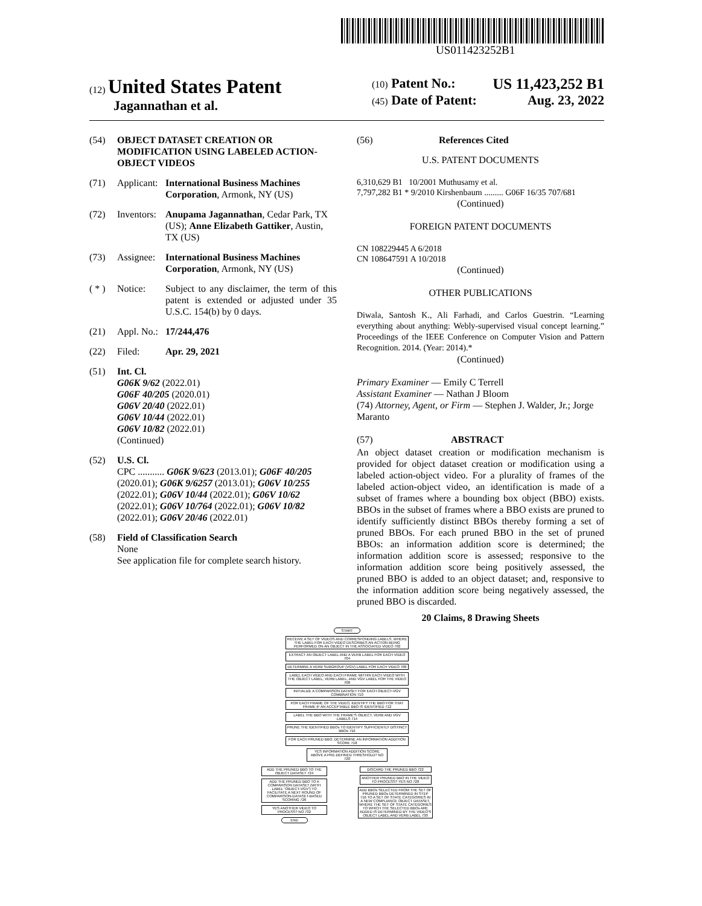US011423252B1
(12) United States Patent
Jagannathan et al.
(10) Patent No.: US 11,423,252 B1
(45) Date of Patent: Aug. 23, 2022
(54) OBJECT DATASET CREATION OR MODIFICATION USING LABELED ACTION-OBJECT VIDEOS
(71) Applicant: International Business Machines Corporation, Armonk, NY (US)
(72) Inventors: Anupama Jagannathan, Cedar Park, TX (US); Anne Elizabeth Gattiker, Austin, TX (US)
(73) Assignee: International Business Machines Corporation, Armonk, NY (US)
( * ) Notice: Subject to any disclaimer, the term of this patent is extended or adjusted under 35 U.S.C. 154(b) by 0 days.
(21) Appl. No.: 17/244,476
(22) Filed: Apr. 29, 2021
(51) Int. Cl.
G06K 9/62 (2022.01)
G06F 40/205 (2020.01)
G06V 20/40 (2022.01)
G06V 10/44 (2022.01)
G06V 10/82 (2022.01)
(Continued)
(52) U.S. Cl.
CPC ........... G06K 9/623 (2013.01); G06F 40/205 (2020.01); G06K 9/6257 (2013.01); G06V 10/255 (2022.01); G06V 10/44 (2022.01); G06V 10/62 (2022.01); G06V 10/764 (2022.01); G06V 10/82 (2022.01); G06V 20/46 (2022.01)
(58) Field of Classification Search
None
See application file for complete search history.
(56) References Cited
U.S. PATENT DOCUMENTS
6,310,629 B1 10/2001 Muthusamy et al.
7,797,282 B1 * 9/2010 Kirshenbaum ......... G06F 16/35 707/681
(Continued)
FOREIGN PATENT DOCUMENTS
CN 108229445 A 6/2018
CN 108647591 A 10/2018
(Continued)
OTHER PUBLICATIONS
Diwala, Santosh K., Ali Farhadi, and Carlos Guestrin. “Learning everything about anything: Webly-supervised visual concept learning.” Proceedings of the IEEE Conference on Computer Vision and Pattern Recognition. 2014. (Year: 2014).*
(Continued)
Primary Examiner — Emily C Terrell
Assistant Examiner — Nathan J Bloom
(74) Attorney, Agent, or Firm — Stephen J. Walder, Jr.; Jorge Maranto
(57) ABSTRACT
An object dataset creation or modification mechanism is provided for object dataset creation or modification using a labeled action-object video. For a plurality of frames of the labeled action-object video, an identification is made of a subset of frames where a bounding box object (BBO) exists. BBOs in the subset of frames where a BBO exists are pruned to identify sufficiently distinct BBOs thereby forming a set of pruned BBOs. For each pruned BBO in the set of pruned BBOs: an information addition score is determined; the information addition score is assessed; responsive to the information addition score being positively assessed, the pruned BBO is added to an object dataset; and, responsive to the information addition score being negatively assessed, the pruned BBO is discarded.
20 Claims, 8 Drawing Sheets
START
RECEIVE A SET OF VIDEOS AND CORRESPONDING LABELS, WHERE THE LABEL FOR EACH VIDEO DESCRIBES AN ACTION BEING PERFORMED ON AN OBJECT IN THE ASSOCIATED VIDEO 702
EXTRACT AN OBJECT LABEL AND A VERB LABEL FOR EACH VIDEO 704
DETERMINE A VERB SUBGROUP (VGV) LABEL FOR EACH VIDEO 706
LABEL EACH VIDEO AND EACH FRAME WITHIN EACH VIDEO WITH THE OBJECT LABEL, VERB LABEL, AND VGV LABEL FOR THE VIDEO 708
INITIALIZE A COMPARISON DATASET FOR EACH OBJECT-VGV COMBINATION 710
FOR EACH FRAME OF THE VIDEO, IDENTIFY THE BBO FOR THAT FRAME IF AN ACCEPTABLE BBO IS IDENTIFIED 712
LABEL THE BBO WITH THE FRAME'S OBJECT, VERB AND VGV LABELS 714
PRUNE THE IDENTIFIED BBOs TO IDENTIFY SUFFICIENTLY DISTINCT BBOs 716
FOR EACH PRUNED BBO, DETERMINE AN INFORMATION ADDITION SCORE 718
YES INFORMATION ADDITION SCORE ABOVE A PRE-DEFINED THRESHOLD? NO 720
ADD THE PRUNED BBO TO THE OBJECT DATASET 724
ADD THE PRUNED BBO TO A COMPARISON DATASET (WITH LABEL "OBJECT-VGV") TO FACILITATE A NEXT ROUND OF COMPARISON-DATASET-BASED SCORING 726
YES ANOTHER VIDEO TO PROCESS? NO 732
END
DISCARD THE PRUNED BBO 722
ANOTHER PRUNED BBO IN THE VIDEO TO PROCESS? YES NO 728
ADD BBOs SELECTED FROM THE SET OF PRUNED BBOs DETERMINED IN STEP 716 TO A SET OF STATE CATEGORIES IN A NEW COMPLIANCE OBJECT DATASET, WHERE THE SET OF STATE CATEGORIES TO WHICH THE SELECTED BBOs ARE ADDED IS DETERMINED BY THE VIDEO'S OBJECT LABEL AND VERB LABEL 730